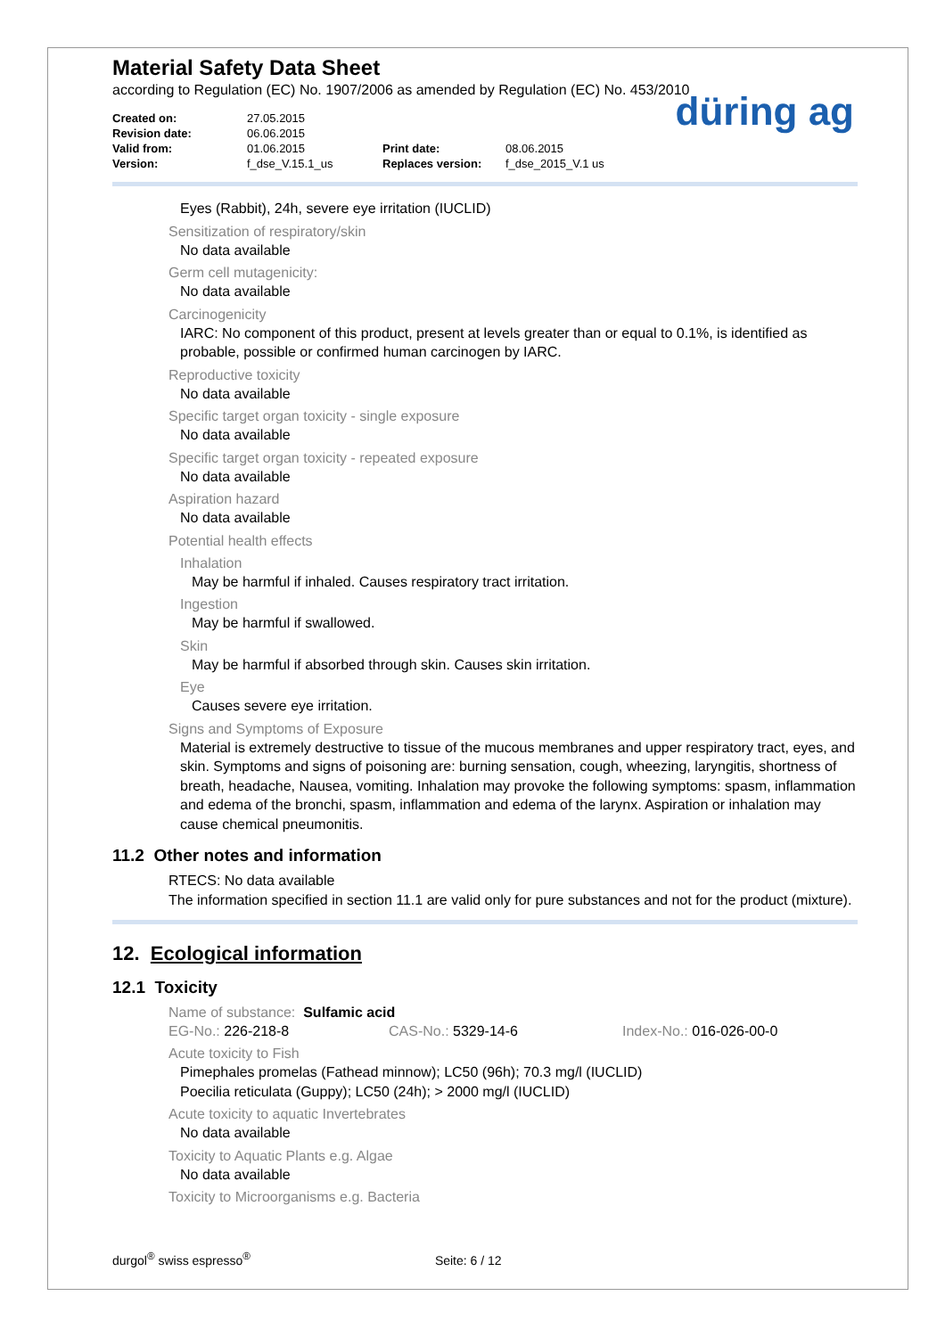Material Safety Data Sheet
according to Regulation (EC) No. 1907/2006 as amended by Regulation (EC) No. 453/2010
Created on:
Revision date:
Valid from:
Version:
27.05.2015
06.06.2015
01.06.2015
f_dse_V.15.1_us
Print date:
Replaces version:
08.06.2015
f_dse_2015_V.1 us
düring ag
Eyes (Rabbit), 24h, severe eye irritation (IUCLID)
Sensitization of respiratory/skin
No data available
Germ cell mutagenicity:
No data available
Carcinogenicity
IARC: No component of this product, present at levels greater than or equal to 0.1%, is identified as probable, possible or confirmed human carcinogen by IARC.
Reproductive toxicity
No data available
Specific target organ toxicity - single exposure
No data available
Specific target organ toxicity - repeated exposure
No data available
Aspiration hazard
No data available
Potential health effects
Inhalation
May be harmful if inhaled. Causes respiratory tract irritation.
Ingestion
May be harmful if swallowed.
Skin
May be harmful if absorbed through skin. Causes skin irritation.
Eye
Causes severe eye irritation.
Signs and Symptoms of Exposure
Material is extremely destructive to tissue of the mucous membranes and upper respiratory tract, eyes, and skin. Symptoms and signs of poisoning are: burning sensation, cough, wheezing, laryngitis, shortness of breath, headache, Nausea, vomiting. Inhalation may provoke the following symptoms: spasm, inflammation and edema of the bronchi, spasm, inflammation and edema of the larynx. Aspiration or inhalation may cause chemical pneumonitis.
11.2 Other notes and information
RTECS: No data available
The information specified in section 11.1 are valid only for pure substances and not for the product (mixture).
12. Ecological information
12.1 Toxicity
Name of substance: Sulfamic acid
EG-No.: 226-218-8 CAS-No.: 5329-14-6 Index-No.: 016-026-00-0
Acute toxicity to Fish
Pimephales promelas (Fathead minnow); LC50 (96h); 70.3 mg/l (IUCLID)
Poecilia reticulata (Guppy); LC50 (24h); > 2000 mg/l (IUCLID)
Acute toxicity to aquatic Invertebrates
No data available
Toxicity to Aquatic Plants e.g. Algae
No data available
Toxicity to Microorganisms e.g. Bacteria
durgol<sup>®</sup> swiss espresso<sup>®</sup> Seite: 6 / 12